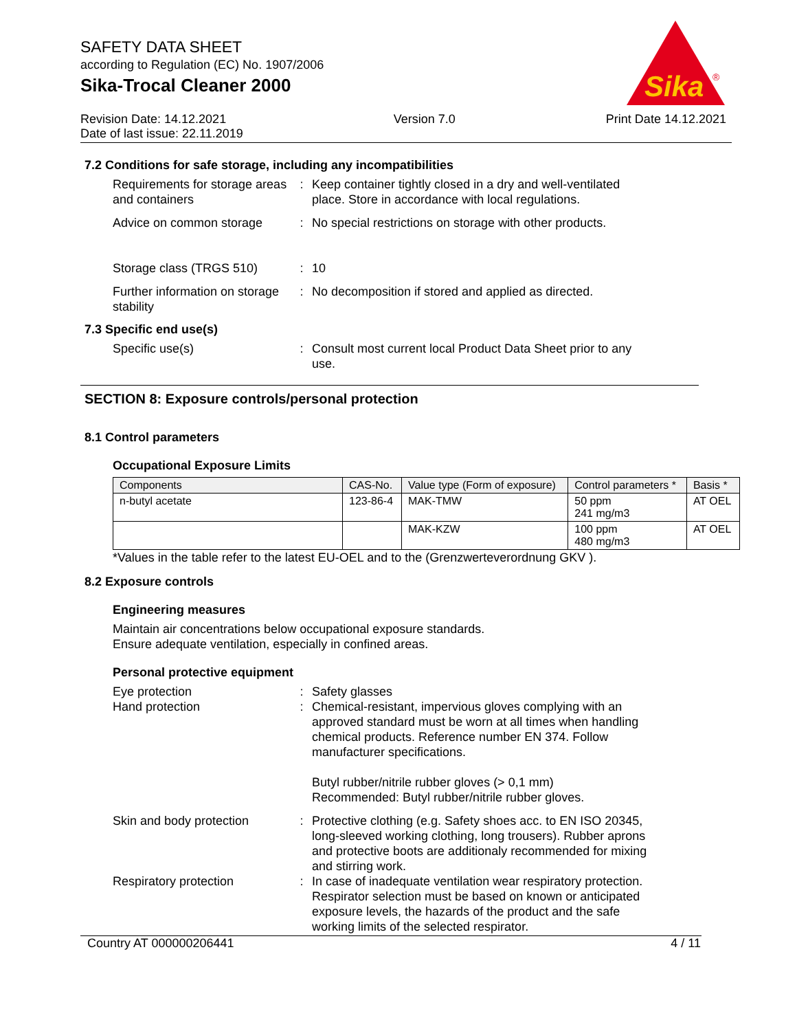SAFETY DATA SHEET
according to Regulation (EC) No. 1907/2006
Sika-Trocal Cleaner 2000
Sika
®
Revision Date: 14.12.2021
Date of last issue: 22.11.2019
Version 7.0 Print Date 14.12.2021
7.2 Conditions for safe storage, including any incompatibilities
Requirements for storage areas and containers
: Keep container tightly closed in a dry and well-ventilated place. Store in accordance with local regulations.
Advice on common storage : No special restrictions on storage with other products.
Storage class (TRGS 510) : 10
Further information on storage stability
: No decomposition if stored and applied as directed.
7.3 Specific end use(s)
Specific use(s) : Consult most current local Product Data Sheet prior to any use.
SECTION 8: Exposure controls/personal protection
8.1 Control parameters
Occupational Exposure Limits
| Components | CAS-No. | Value type (Form of exposure) | Control parameters * | Basis * |
| --- | --- | --- | --- | --- |
| n-butyl acetate | 123-86-4 | MAK-TMW | 50 ppm 241 mg/m3 | AT OEL |
| | | MAK-KZW | 100 ppm 480 mg/m3 | AT OEL |
*Values in the table refer to the latest EU-OEL and to the (Grenzwerteverordnung GKV ).
8.2 Exposure controls
Engineering measures
Maintain air concentrations below occupational exposure standards.
Ensure adequate ventilation, especially in confined areas.
Personal protective equipment
Eye protection : Safety glasses
Hand protection : Chemical-resistant, impervious gloves complying with an approved standard must be worn at all times when handling chemical products. Reference number EN 374. Follow manufacturer specifications.
Butyl rubber/nitrile rubber gloves (> 0,1 mm)
Recommended: Butyl rubber/nitrile rubber gloves.
Skin and body protection : Protective clothing (e.g. Safety shoes acc. to EN ISO 20345, long-sleeved working clothing, long trousers). Rubber aprons and protective boots are additionaly recommended for mixing and stirring work.
Respiratory protection : In case of inadequate ventilation wear respiratory protection. Respirator selection must be based on known or anticipated exposure levels, the hazards of the product and the safe working limits of the selected respirator.
Country AT 000000206441 4 / 11